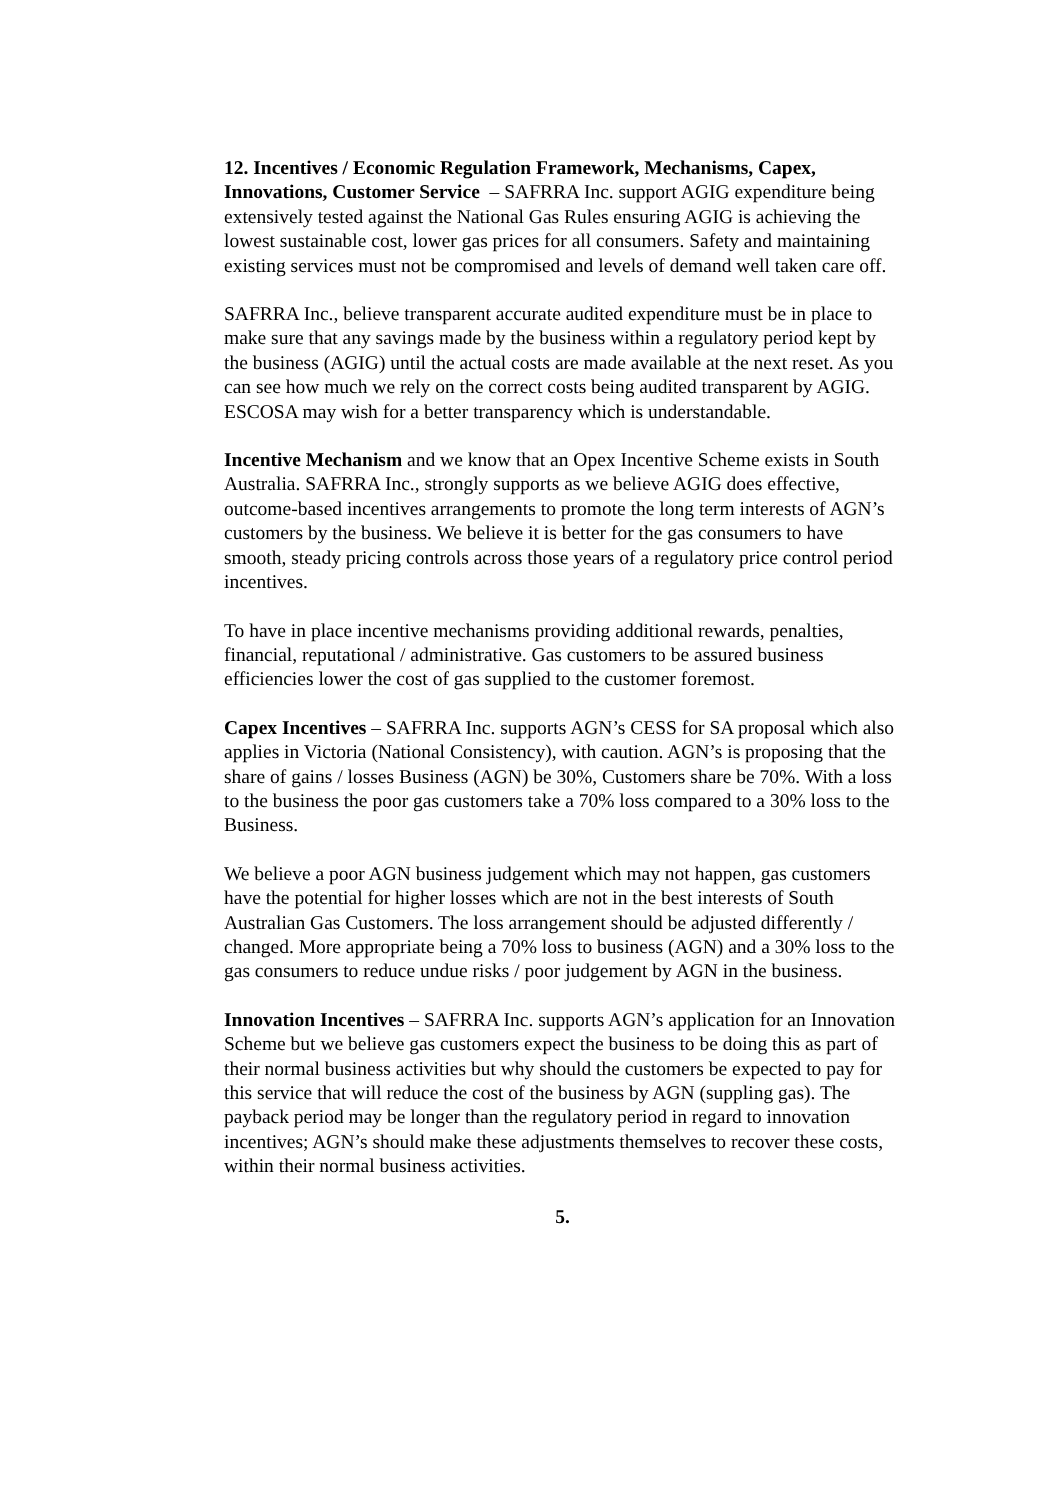12. Incentives / Economic Regulation Framework, Mechanisms, Capex, Innovations, Customer Service – SAFRRA Inc. support AGIG expenditure being extensively tested against the National Gas Rules ensuring AGIG is achieving the lowest sustainable cost, lower gas prices for all consumers. Safety and maintaining existing services must not be compromised and levels of demand well taken care off.
SAFRRA Inc., believe transparent accurate audited expenditure must be in place to make sure that any savings made by the business within a regulatory period kept by the business (AGIG) until the actual costs are made available at the next reset. As you can see how much we rely on the correct costs being audited transparent by AGIG. ESCOSA may wish for a better transparency which is understandable.
Incentive Mechanism and we know that an Opex Incentive Scheme exists in South Australia. SAFRRA Inc., strongly supports as we believe AGIG does effective, outcome-based incentives arrangements to promote the long term interests of AGN’s customers by the business. We believe it is better for the gas consumers to have smooth, steady pricing controls across those years of a regulatory price control period incentives.
To have in place incentive mechanisms providing additional rewards, penalties, financial, reputational / administrative. Gas customers to be assured business efficiencies lower the cost of gas supplied to the customer foremost.
Capex Incentives – SAFRRA Inc. supports AGN’s CESS for SA proposal which also applies in Victoria (National Consistency), with caution. AGN’s is proposing that the share of gains / losses Business (AGN) be 30%, Customers share be 70%. With a loss to the business the poor gas customers take a 70% loss compared to a 30% loss to the Business.
We believe a poor AGN business judgement which may not happen, gas customers have the potential for higher losses which are not in the best interests of South Australian Gas Customers. The loss arrangement should be adjusted differently / changed. More appropriate being a 70% loss to business (AGN) and a 30% loss to the gas consumers to reduce undue risks / poor judgement by AGN in the business.
Innovation Incentives – SAFRRA Inc. supports AGN’s application for an Innovation Scheme but we believe gas customers expect the business to be doing this as part of their normal business activities but why should the customers be expected to pay for this service that will reduce the cost of the business by AGN (suppling gas). The payback period may be longer than the regulatory period in regard to innovation incentives; AGN’s should make these adjustments themselves to recover these costs, within their normal business activities.
5.